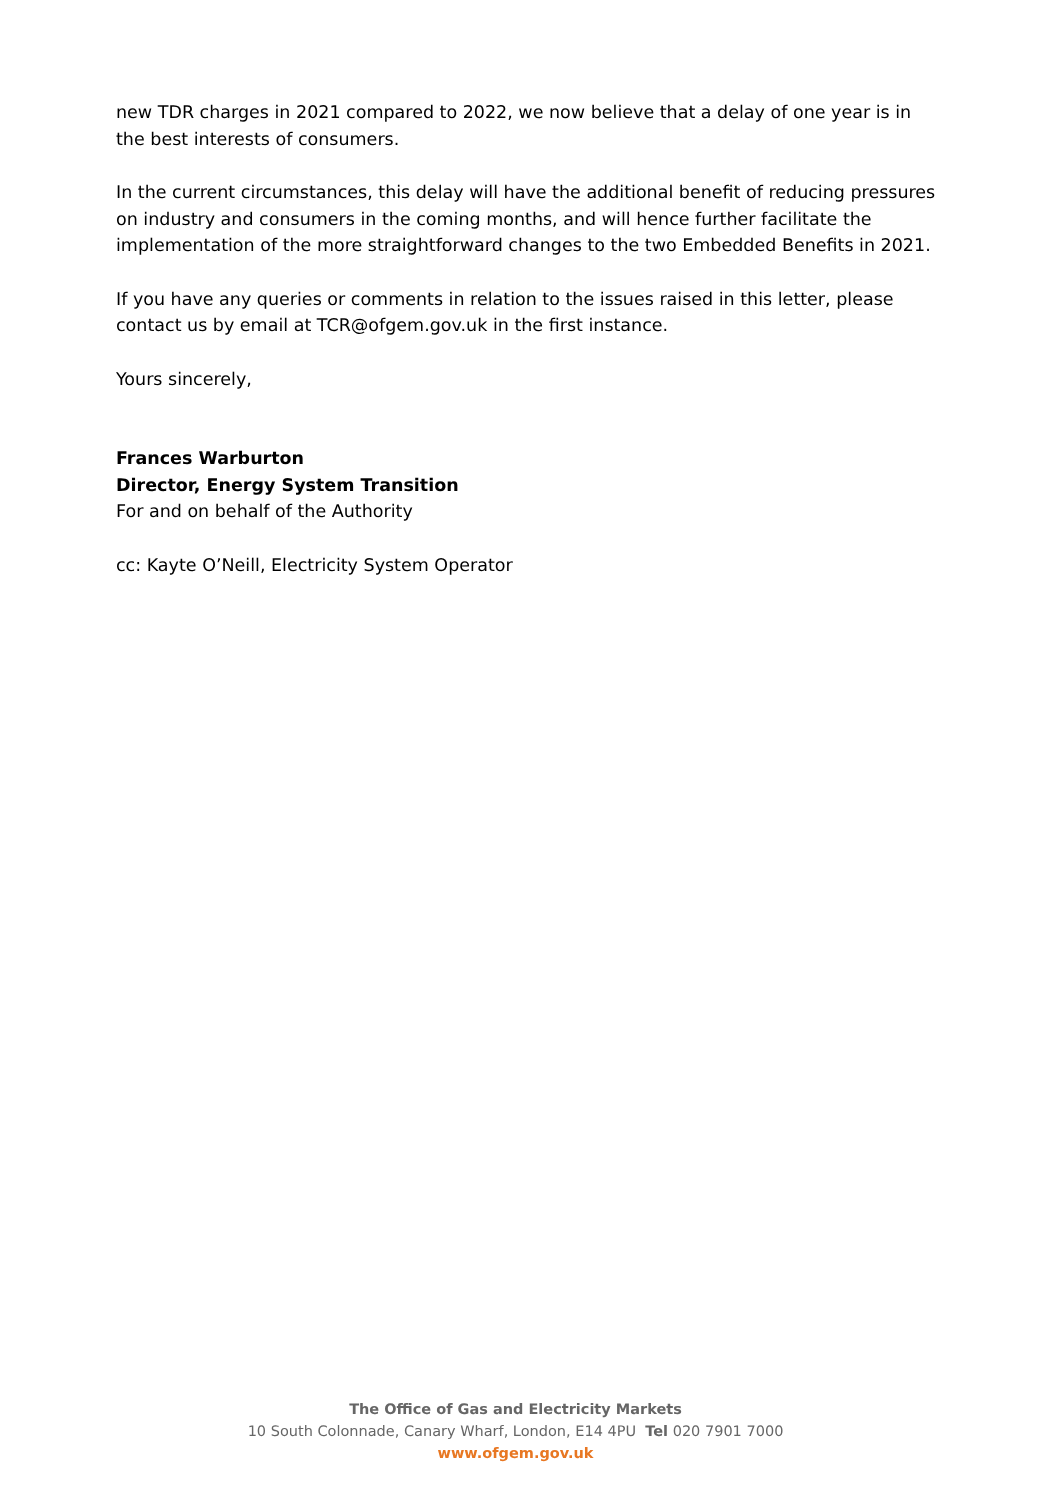new TDR charges in 2021 compared to 2022, we now believe that a delay of one year is in the best interests of consumers.
In the current circumstances, this delay will have the additional benefit of reducing pressures on industry and consumers in the coming months, and will hence further facilitate the implementation of the more straightforward changes to the two Embedded Benefits in 2021.
If you have any queries or comments in relation to the issues raised in this letter, please contact us by email at TCR@ofgem.gov.uk in the first instance.
Yours sincerely,
Frances Warburton
Director, Energy System Transition
For and on behalf of the Authority
cc: Kayte O’Neill, Electricity System Operator
The Office of Gas and Electricity Markets
10 South Colonnade, Canary Wharf, London, E14 4PU Tel 020 7901 7000
www.ofgem.gov.uk